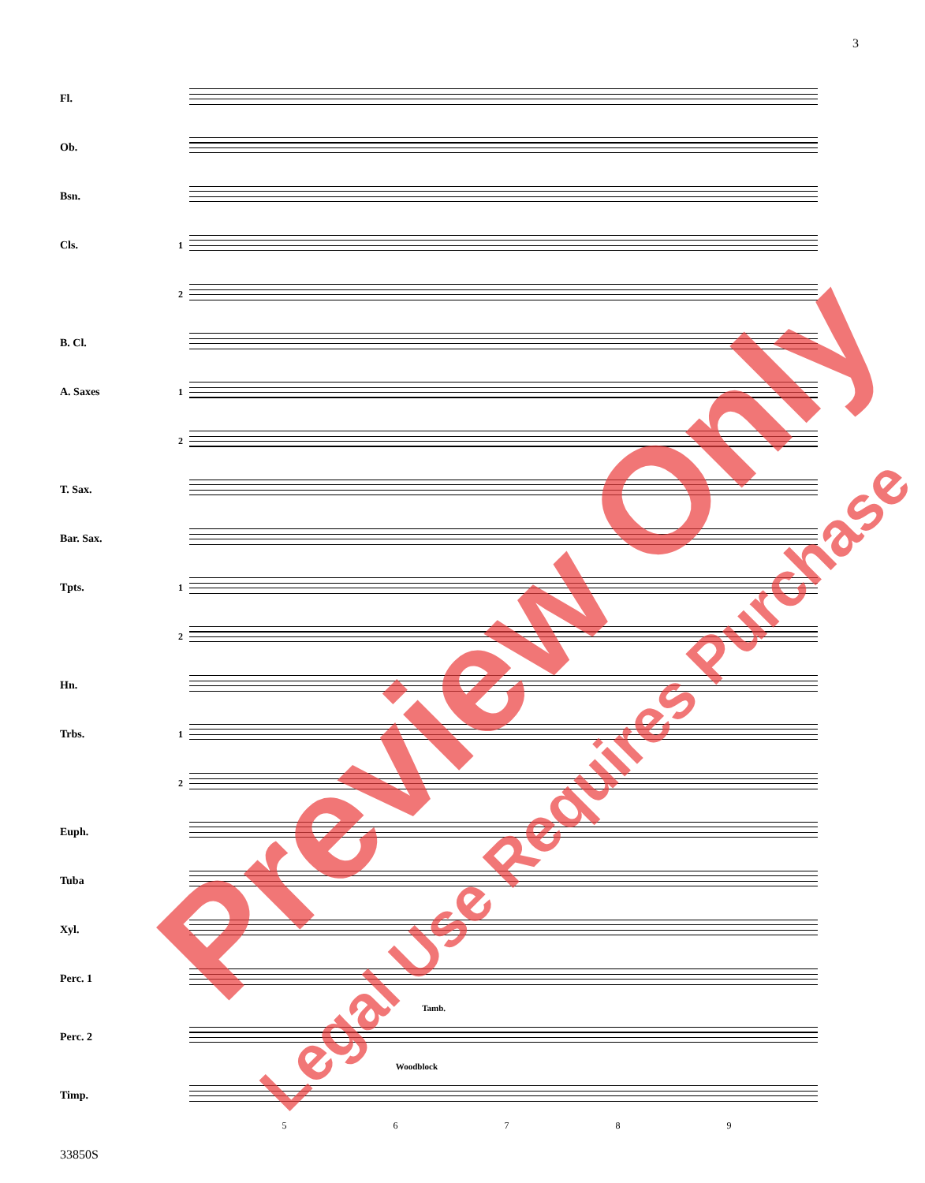3
Fl.
Ob.
Bsn.
Cls.
1
2
B. Cl.
A. Saxes
1
2
T. Sax.
Bar. Sax.
Tpts.
1
2
Hn.
Trbs.
1
2
Euph.
Tuba
Xyl.
Perc. 1
Tamb.
Perc. 2
Woodblock
Timp.
5 6 7 8 9
33850S
Preview Only
Legal Use Requires Purchase